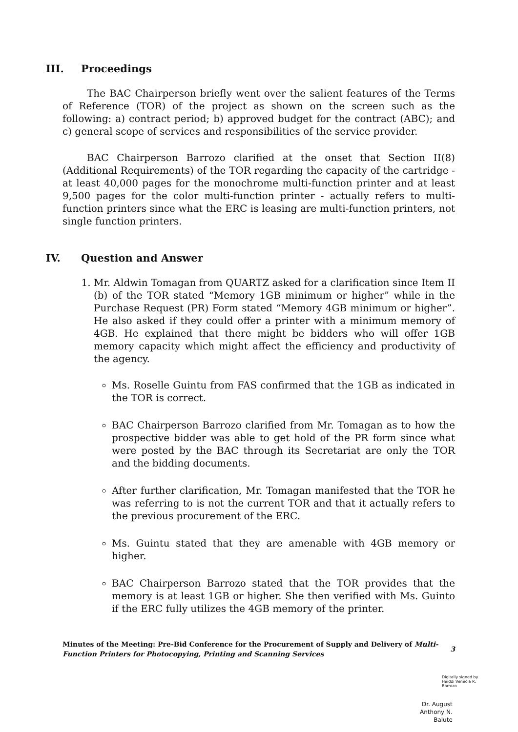III. Proceedings
The BAC Chairperson briefly went over the salient features of the Terms of Reference (TOR) of the project as shown on the screen such as the following: a) contract period; b) approved budget for the contract (ABC); and c) general scope of services and responsibilities of the service provider.
BAC Chairperson Barrozo clarified at the onset that Section II(8) (Additional Requirements) of the TOR regarding the capacity of the cartridge - at least 40,000 pages for the monochrome multi-function printer and at least 9,500 pages for the color multi-function printer - actually refers to multi-function printers since what the ERC is leasing are multi-function printers, not single function printers.
IV. Question and Answer
1. Mr. Aldwin Tomagan from QUARTZ asked for a clarification since Item II (b) of the TOR stated “Memory 1GB minimum or higher” while in the Purchase Request (PR) Form stated “Memory 4GB minimum or higher”. He also asked if they could offer a printer with a minimum memory of 4GB. He explained that there might be bidders who will offer 1GB memory capacity which might affect the efficiency and productivity of the agency.
Ms. Roselle Guintu from FAS confirmed that the 1GB as indicated in the TOR is correct.
BAC Chairperson Barrozo clarified from Mr. Tomagan as to how the prospective bidder was able to get hold of the PR form since what were posted by the BAC through its Secretariat are only the TOR and the bidding documents.
After further clarification, Mr. Tomagan manifested that the TOR he was referring to is not the current TOR and that it actually refers to the previous procurement of the ERC.
Ms. Guintu stated that they are amenable with 4GB memory or higher.
BAC Chairperson Barrozo stated that the TOR provides that the memory is at least 1GB or higher. She then verified with Ms. Guinto if the ERC fully utilizes the 4GB memory of the printer.
Minutes of the Meeting: Pre-Bid Conference for the Procurement of Supply and Delivery of Multi-Function Printers for Photocopying, Printing and Scanning Services
3
Digitally signed by
Heiddi Venecia R.
Barrozo
Dr. August
Anthony N.
Balute